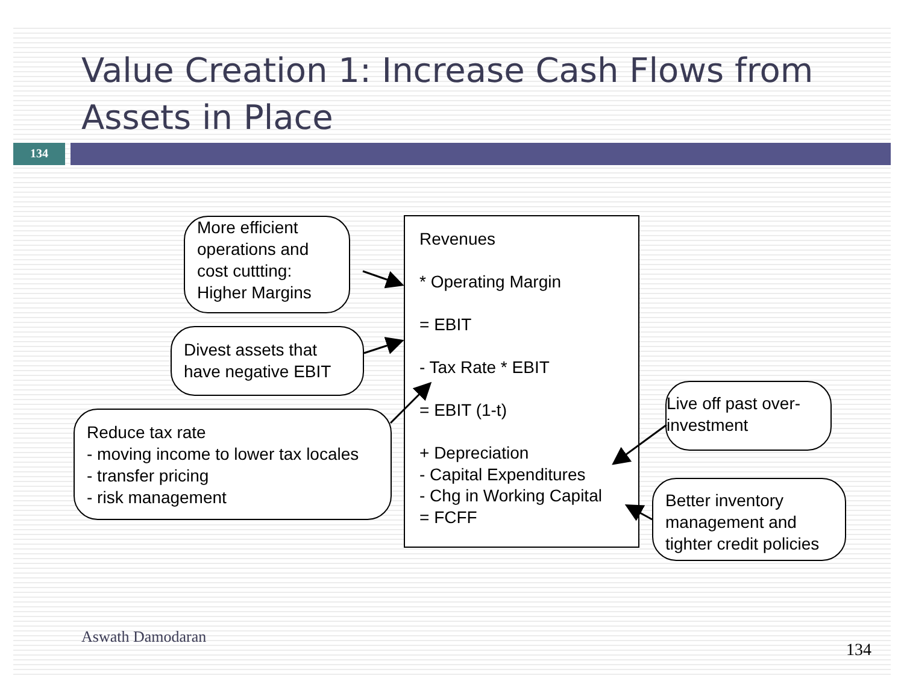Value Creation 1: Increase Cash Flows from Assets in Place
134
More efficient operations and cost cuttting: Higher Margins
Divest assets that have negative EBIT
Reduce tax rate
- moving income to lower tax locales
- transfer pricing
- risk management
Revenues
* Operating Margin
= EBIT
- Tax Rate * EBIT
= EBIT (1-t)
+ Depreciation
- Capital Expenditures
- Chg in Working Capital
= FCFF
Live off past over-investment
Better inventory management and tighter credit policies
Aswath Damodaran
134